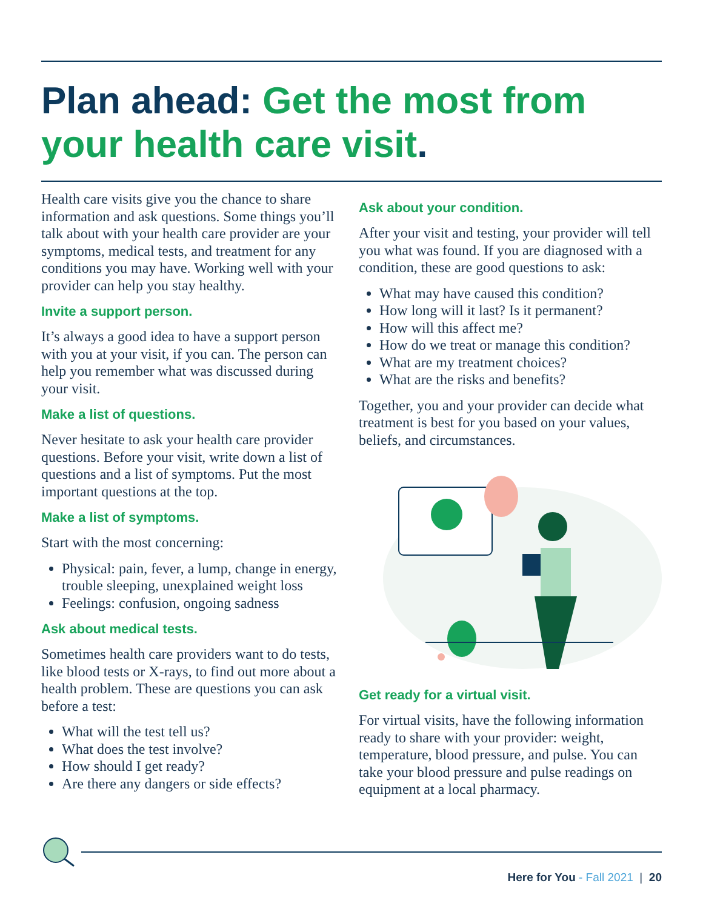Plan ahead: Get the most from your health care visit.
Health care visits give you the chance to share information and ask questions. Some things you’ll talk about with your health care provider are your symptoms, medical tests, and treatment for any conditions you may have. Working well with your provider can help you stay healthy.
Invite a support person.
It’s always a good idea to have a support person with you at your visit, if you can. The person can help you remember what was discussed during your visit.
Make a list of questions.
Never hesitate to ask your health care provider questions. Before your visit, write down a list of questions and a list of symptoms. Put the most important questions at the top.
Make a list of symptoms.
Start with the most concerning:
Physical: pain, fever, a lump, change in energy, trouble sleeping, unexplained weight loss
Feelings: confusion, ongoing sadness
Ask about medical tests.
Sometimes health care providers want to do tests, like blood tests or X-rays, to find out more about a health problem. These are questions you can ask before a test:
What will the test tell us?
What does the test involve?
How should I get ready?
Are there any dangers or side effects?
Ask about your condition.
After your visit and testing, your provider will tell you what was found. If you are diagnosed with a condition, these are good questions to ask:
What may have caused this condition?
How long will it last? Is it permanent?
How will this affect me?
How do we treat or manage this condition?
What are my treatment choices?
What are the risks and benefits?
Together, you and your provider can decide what treatment is best for you based on your values, beliefs, and circumstances.
Get ready for a virtual visit.
For virtual visits, have the following information ready to share with your provider: weight, temperature, blood pressure, and pulse. You can take your blood pressure and pulse readings on equipment at a local pharmacy.
Here for You - Fall 2021 | 20